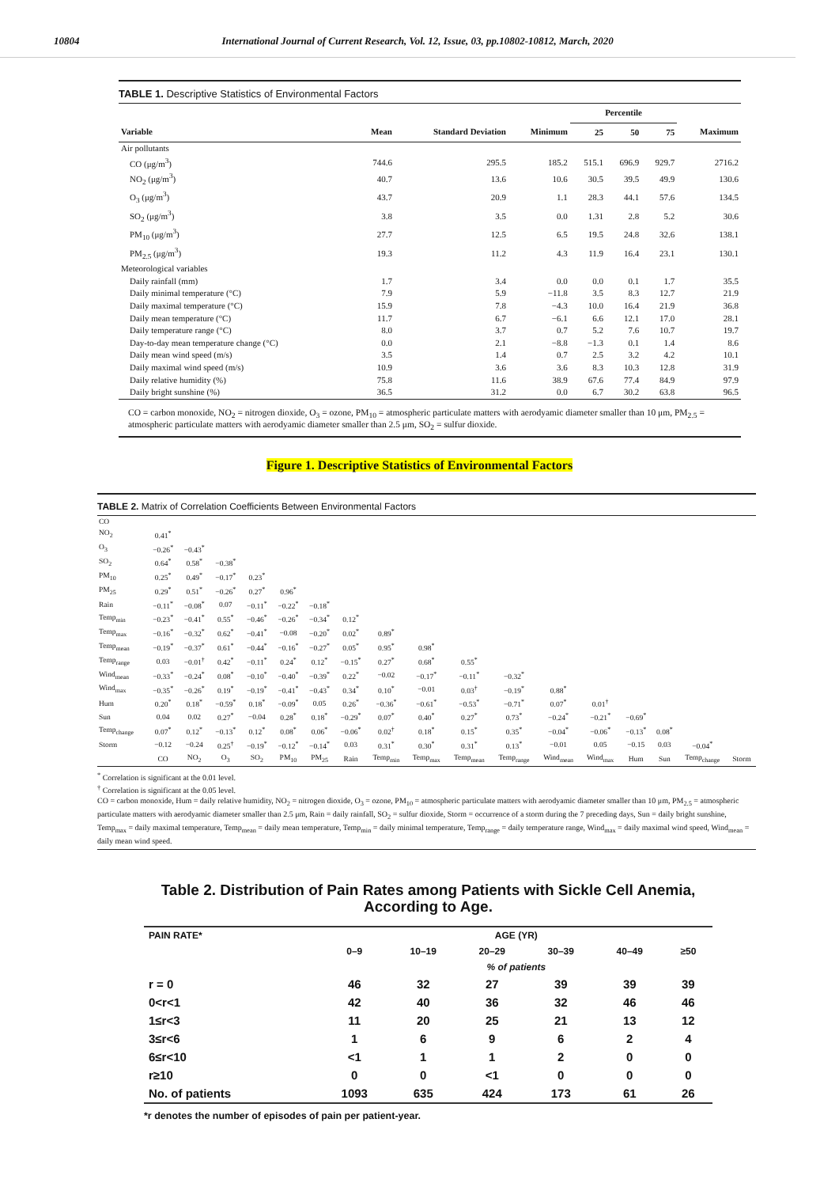10804 International Journal of Current Research, Vol. 12, Issue, 03, pp.10802-10812, March, 2020
TABLE 1. Descriptive Statistics of Environmental Factors
| | | | | Percentile | | | |
| --- | --- | --- | --- | --- | --- | --- | --- |
| Variable | Mean | Standard Deviation | Minimum | 25 | 50 | 75 | Maximum |
| Air pollutants | | | | | | | |
| CO (μg/m<sup>3</sup>) | 744.6 | 295.5 | 185.2 | 515.1 | 696.9 | 929.7 | 2716.2 |
| NO<sub>2</sub> (μg/m<sup>3</sup>) | 40.7 | 13.6 | 10.6 | 30.5 | 39.5 | 49.9 | 130.6 |
| O<sub>3</sub> (μg/m<sup>3</sup>) | 43.7 | 20.9 | 1.1 | 28.3 | 44.1 | 57.6 | 134.5 |
| SO<sub>2</sub> (μg/m<sup>3</sup>) | 3.8 | 3.5 | 0.0 | 1.31 | 2.8 | 5.2 | 30.6 |
| PM<sub>10</sub> (μg/m<sup>3</sup>) | 27.7 | 12.5 | 6.5 | 19.5 | 24.8 | 32.6 | 138.1 |
| PM<sub>2.5</sub> (μg/m<sup>3</sup>) | 19.3 | 11.2 | 4.3 | 11.9 | 16.4 | 23.1 | 130.1 |
| Meteorological variables | | | | | | | |
| Daily rainfall (mm) | 1.7 | 3.4 | 0.0 | 0.0 | 0.1 | 1.7 | 35.5 |
| Daily minimal temperature (°C) | 7.9 | 5.9 | −11.8 | 3.5 | 8.3 | 12.7 | 21.9 |
| Daily maximal temperature (°C) | 15.9 | 7.8 | −4.3 | 10.0 | 16.4 | 21.9 | 36.8 |
| Daily mean temperature (°C) | 11.7 | 6.7 | −6.1 | 6.6 | 12.1 | 17.0 | 28.1 |
| Daily temperature range (°C) | 8.0 | 3.7 | 0.7 | 5.2 | 7.6 | 10.7 | 19.7 |
| Day-to-day mean temperature change (°C) | 0.0 | 2.1 | −8.8 | −1.3 | 0.1 | 1.4 | 8.6 |
| Daily mean wind speed (m/s) | 3.5 | 1.4 | 0.7 | 2.5 | 3.2 | 4.2 | 10.1 |
| Daily maximal wind speed (m/s) | 10.9 | 3.6 | 3.6 | 8.3 | 10.3 | 12.8 | 31.9 |
| Daily relative humidity (%) | 75.8 | 11.6 | 38.9 | 67.6 | 77.4 | 84.9 | 97.9 |
| Daily bright sunshine (%) | 36.5 | 31.2 | 0.0 | 6.7 | 30.2 | 63.8 | 96.5 |
CO = carbon monoxide, NO<sub>2</sub> = nitrogen dioxide, O<sub>3</sub> = ozone, PM<sub>10</sub> = atmospheric particulate matters with aerodyamic diameter smaller than 10 μm, PM<sub>2.5</sub> = atmospheric particulate matters with aerodyamic diameter smaller than 2.5 μm, SO<sub>2</sub> = sulfur dioxide.
Figure 1. Descriptive Statistics of Environmental Factors
TABLE 2. Matrix of Correlation Coefficients Between Environmental Factors
| CO | | | | | | | | | | | | | | | | | |
| NO<sub>2</sub> | 0.41<sup>*</sup> | | | | | | | | | | | | | | | | |
| O<sub>3</sub> | −0.26<sup>*</sup> | −0.43<sup>*</sup> | | | | | | | | | | | | | | | |
| SO<sub>2</sub> | 0.64<sup>*</sup> | 0.58<sup>*</sup> | −0.38<sup>*</sup> | | | | | | | | | | | | | | |
| PM<sub>10</sub> | 0.25<sup>*</sup> | 0.49<sup>*</sup> | −0.17<sup>*</sup> | 0.23<sup>*</sup> | | | | | | | | | | | | | |
| PM<sub>25</sub> | 0.29<sup>*</sup> | 0.51<sup>*</sup> | −0.26<sup>*</sup> | 0.27<sup>*</sup> | 0.96<sup>*</sup> | | | | | | | | | | | | |
| Rain | −0.11<sup>*</sup> | −0.08<sup>*</sup> | 0.07 | −0.11<sup>*</sup> | −0.22<sup>*</sup> | −0.18<sup>*</sup> | | | | | | | | | | | |
| Temp<sub>min</sub> | −0.23<sup>*</sup> | −0.41<sup>*</sup> | 0.55<sup>*</sup> | −0.46<sup>*</sup> | −0.26<sup>*</sup> | −0.34<sup>*</sup> | 0.12<sup>*</sup> | | | | | | | | | | |
| Temp<sub>max</sub> | −0.16<sup>*</sup> | −0.32<sup>*</sup> | 0.62<sup>*</sup> | −0.41<sup>*</sup> | −0.08 | −0.20<sup>*</sup> | 0.02<sup>*</sup> | 0.89<sup>*</sup> | | | | | | | | | |
| Temp<sub>mean</sub> | −0.19<sup>*</sup> | −0.37<sup>*</sup> | 0.61<sup>*</sup> | −0.44<sup>*</sup> | −0.16<sup>*</sup> | −0.27<sup>*</sup> | 0.05<sup>*</sup> | 0.95<sup>*</sup> | 0.98<sup>*</sup> | | | | | | | | |
| Temp<sub>range</sub> | 0.03 | −0.01<sup>†</sup> | 0.42<sup>*</sup> | −0.11<sup>*</sup> | 0.24<sup>*</sup> | 0.12<sup>*</sup> | −0.15<sup>*</sup> | 0.27<sup>*</sup> | 0.68<sup>*</sup> | 0.55<sup>*</sup> | | | | | | | |
| Wind<sub>mean</sub> | −0.33<sup>*</sup> | −0.24<sup>*</sup> | 0.08<sup>*</sup> | −0.10<sup>*</sup> | −0.40<sup>*</sup> | −0.39<sup>*</sup> | 0.22<sup>*</sup> | −0.02 | −0.17<sup>*</sup> | −0.11<sup>*</sup> | −0.32<sup>*</sup> | | | | | | |
| Wind<sub>max</sub> | −0.35<sup>*</sup> | −0.26<sup>*</sup> | 0.19<sup>*</sup> | −0.19<sup>*</sup> | −0.41<sup>*</sup> | −0.43<sup>*</sup> | 0.34<sup>*</sup> | 0.10<sup>*</sup> | −0.01 | 0.03<sup>†</sup> | −0.19<sup>*</sup> | 0.88<sup>*</sup> | | | | | |
| Hum | 0.20<sup>*</sup> | 0.18<sup>*</sup> | −0.59<sup>*</sup> | 0.18<sup>*</sup> | −0.09<sup>*</sup> | 0.05 | 0.26<sup>*</sup> | −0.36<sup>*</sup> | −0.61<sup>*</sup> | −0.53<sup>*</sup> | −0.71<sup>*</sup> | 0.07<sup>*</sup> | 0.01<sup>†</sup> | | | | |
| Sun | 0.04 | 0.02 | 0.27<sup>*</sup> | −0.04 | 0.28<sup>*</sup> | 0.18<sup>*</sup> | −0.29<sup>*</sup> | 0.07<sup>*</sup> | 0.40<sup>*</sup> | 0.27<sup>*</sup> | 0.73<sup>*</sup> | −0.24<sup>*</sup> | −0.21<sup>*</sup> | −0.69<sup>*</sup> | | | |
| Temp<sub>change</sub> | 0.07<sup>*</sup> | 0.12<sup>*</sup> | −0.13<sup>*</sup> | 0.12<sup>*</sup> | 0.08<sup>*</sup> | 0.06<sup>*</sup> | −0.06<sup>*</sup> | 0.02<sup>†</sup> | 0.18<sup>*</sup> | 0.15<sup>*</sup> | 0.35<sup>*</sup> | −0.04<sup>*</sup> | −0.06<sup>*</sup> | −0.13<sup>*</sup> | 0.08<sup>*</sup> | | |
| Storm | −0.12 | −0.24 | 0.25<sup>†</sup> | −0.19<sup>*</sup> | −0.12<sup>*</sup> | −0.14<sup>*</sup> | 0.03 | 0.31<sup>*</sup> | 0.30<sup>*</sup> | 0.31<sup>*</sup> | 0.13<sup>*</sup> | −0.01 | 0.05 | −0.15 | 0.03 | −0.04<sup>*</sup> | |
| | CO | NO<sub>2</sub> | O<sub>3</sub> | SO<sub>2</sub> | PM<sub>10</sub> | PM<sub>25</sub> | Rain | Temp<sub>min</sub> | Temp<sub>max</sub> | Temp<sub>mean</sub> | Temp<sub>range</sub> | Wind<sub>mean</sub> | Wind<sub>max</sub> | Hum | Sun | Temp<sub>change</sub> | Storm |
<sup>*</sup> Correlation is significant at the 0.01 level.
<sup>†</sup> Correlation is significant at the 0.05 level.
CO = carbon monoxide, Hum = daily relative humidity, NO<sub>2</sub> = nitrogen dioxide, O<sub>3</sub> = ozone, PM<sub>10</sub> = atmospheric particulate matters with aerodyamic diameter smaller than 10 μm, PM<sub>2.5</sub> = atmospheric particulate matters with aerodyamic diameter smaller than 2.5 μm, Rain = daily rainfall, SO<sub>2</sub> = sulfur dioxide, Storm = occurrence of a storm during the 7 preceding days, Sun = daily bright sunshine, Temp<sub>max</sub> = daily maximal temperature, Temp<sub>mean</sub> = daily mean temperature, Temp<sub>min</sub> = daily minimal temperature, Temp<sub>range</sub> = daily temperature range, Wind<sub>max</sub> = daily maximal wind speed, Wind<sub>mean</sub> = daily mean wind speed.
Table 2. Distribution of Pain Rates among Patients with Sickle Cell Anemia, According to Age.
| PAIN RATE* | AGE (YR) | | | | | |
| --- | --- | --- | --- | --- | --- | --- |
| | 0–9 | 10–19 | 20–29 | 30–39 | 40–49 | ≥50 |
| | % of patients | | | | | |
| r = 0 | 46 | 32 | 27 | 39 | 39 | 39 |
| 0<r<1 | 42 | 40 | 36 | 32 | 46 | 46 |
| 1≤r<3 | 11 | 20 | 25 | 21 | 13 | 12 |
| 3≤r<6 | 1 | 6 | 9 | 6 | 2 | 4 |
| 6≤r<10 | <1 | 1 | 1 | 2 | 0 | 0 |
| r≥10 | 0 | 0 | <1 | 0 | 0 | 0 |
| No. of patients | 1093 | 635 | 424 | 173 | 61 | 26 |
*r denotes the number of episodes of pain per patient-year.